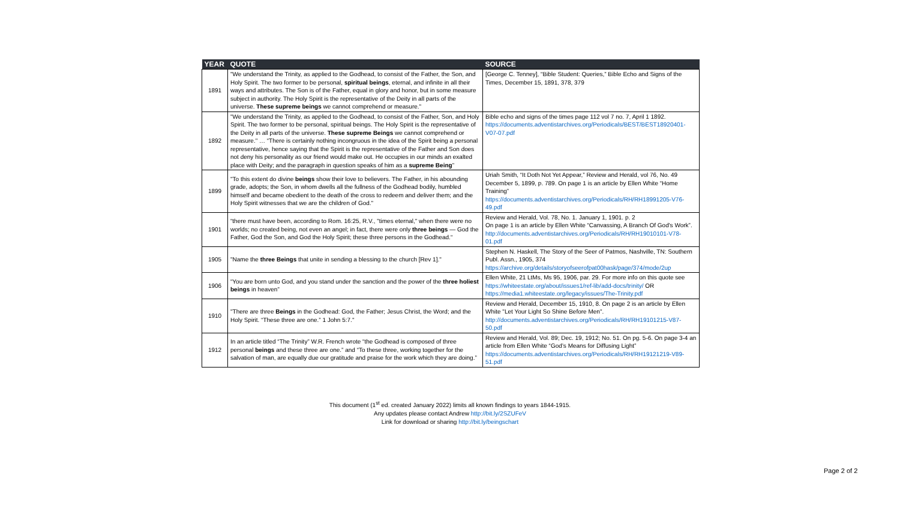| YEAR | QUOTE | SOURCE |
| --- | --- | --- |
| 1891 | "We understand the Trinity, as applied to the Godhead, to consist of the Father, the Son, and Holy Spirit. The two former to be personal, spiritual beings , eternal, and infinite in all their ways and attributes. The Son is of the Father, equal in glory and honor, but in some measure subject in authority. The Holy Spirit is the representative of the Deity in all parts of the universe. These supreme beings we cannot comprehend or measure." | [George C. Tenney], “Bible Student: Queries,” Bible Echo and Signs of the Times, December 15, 1891, 378, 379 |
| 1892 | "We understand the Trinity, as applied to the Godhead, to consist of the Father, Son, and Holy Spirit. The two former to be personal, spiritual beings. The Holy Spirit is the representative of the Deity in all parts of the universe. These supreme Beings we cannot comprehend or measure." … “There is certainly nothing incongruous in the idea of the Spirit being a personal representative, hence saying that the Spirit is the representative of the Father and Son does not deny his personality as our friend would make out. He occupies in our minds an exalted place with Deity; and the paragraph in question speaks of him as a supreme Being ” | Bible echo and signs of the times page 112 vol 7 no. 7, April 1 1892. https://documents.adventistarchives.org/Periodicals/BEST/BEST18920401-V07-07.pdf |
| 1899 | "To this extent do divine beings show their love to believers. The Father, in his abounding grade, adopts; the Son, in whom dwells all the fullness of the Godhead bodily, humbled himself and became obedient to the death of the cross to redeem and deliver them; and the Holy Spirit witnesses that we are the children of God." | Uriah Smith, “It Doth Not Yet Appear,” Review and Herald, vol 76, No. 49 December 5, 1899, p. 789. On page 1 is an article by Ellen White “Home Training” https://documents.adventistarchives.org/Periodicals/RH/RH18991205-V76-49.pdf |
| 1901 | “there must have been, according to Rom. 16:25, R.V., "times eternal," when there were no worlds; no created being, not even an angel; in fact, there were only three beings — God the Father, God the Son, and God the Holy Spirit; these three persons in the Godhead.“ | Review and Herald, Vol. 78, No. 1. January 1, 1901. p. 2 On page 1 is an article by Ellen White “Canvassing, A Branch Of God's Work”. http://documents.adventistarchives.org/Periodicals/RH/RH19010101-V78-01.pdf |
| 1905 | "Name the three Beings that unite in sending a blessing to the church [Rev 1]." | Stephen N. Haskell, The Story of the Seer of Patmos, Nashville, TN: Southern Publ. Assn., 1905, 374 https://archive.org/details/storyofseerofpat00hask/page/374/mode/2up |
| 1906 | “You are born unto God, and you stand under the sanction and the power of the three holiest beings in heaven” | Ellen White, 21 LtMs, Ms 95, 1906, par. 29. For more info on this quote see https://whiteestate.org/about/issues1/ref-lib/add-docs/trinity/ OR https://media1.whiteestate.org/legacy/issues/The-Trinity.pdf |
| 1910 | "There are three Beings in the Godhead: God, the Father; Jesus Christ, the Word; and the Holy Spirit. “These three are one.” 1 John 5:7." | Review and Herald, December 15, 1910, 8. On page 2 is an article by Ellen White "Let Your Light So Shine Before Men". http://documents.adventistarchives.org/Periodicals/RH/RH19101215-V87-50.pdf |
| 1912 | In an article titled “The Trinity” W.R. French wrote “the Godhead is composed of three personal beings and these three are one.” and “To these three, working together for the salvation of man, are equally due our gratitude and praise for the work which they are doing.” | Review and Herald, Vol. 89; Dec. 19, 1912; No. 51. On pg. 5-6. On page 3-4 an article from Ellen White “God’s Means for Diffusing Light” https://documents.adventistarchives.org/Periodicals/RH/RH19121219-V89-51.pdf |
This document (1<sup>st</sup> ed. created January 2022) limits all known findings to years 1844-1915.
Any updates please contact Andrew http://bit.ly/2SZUFeV
Link for download or sharing http://bit.ly/beingschart
Page 2 of 2